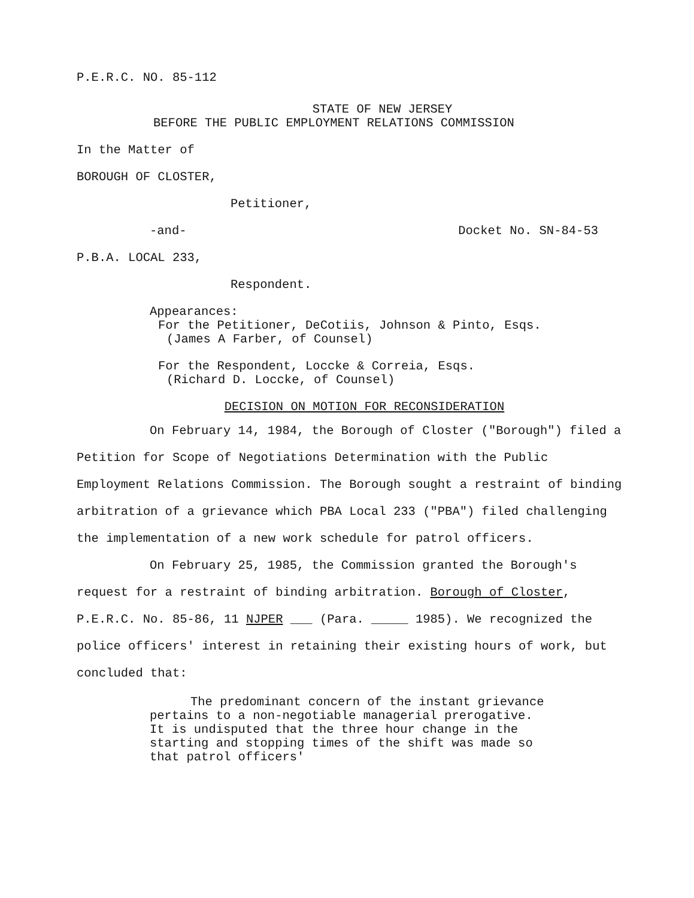P.E.R.C. NO. 85-112
STATE OF NEW JERSEY
BEFORE THE PUBLIC EMPLOYMENT RELATIONS COMMISSION
In the Matter of
BOROUGH OF CLOSTER,
Petitioner,
-and- Docket No. SN-84-53
P.B.A. LOCAL 233,
Respondent.
Appearances:
For the Petitioner, DeCotiis, Johnson & Pinto, Esqs.
(James A Farber, of Counsel)
For the Respondent, Loccke & Correia, Esqs.
(Richard D. Loccke, of Counsel)
DECISION ON MOTION FOR RECONSIDERATION
On February 14, 1984, the Borough of Closter ("Borough") filed a Petition for Scope of Negotiations Determination with the Public Employment Relations Commission. The Borough sought a restraint of binding arbitration of a grievance which PBA Local 233 ("PBA") filed challenging the implementation of a new work schedule for patrol officers.
On February 25, 1985, the Commission granted the Borough's request for a restraint of binding arbitration. Borough of Closter, P.E.R.C. No. 85-86, 11 NJPER ___ (Para. _____ 1985). We recognized the police officers' interest in retaining their existing hours of work, but concluded that:
The predominant concern of the instant grievance pertains to a non-negotiable managerial prerogative. It is undisputed that the three hour change in the starting and stopping times of the shift was made so that patrol officers'